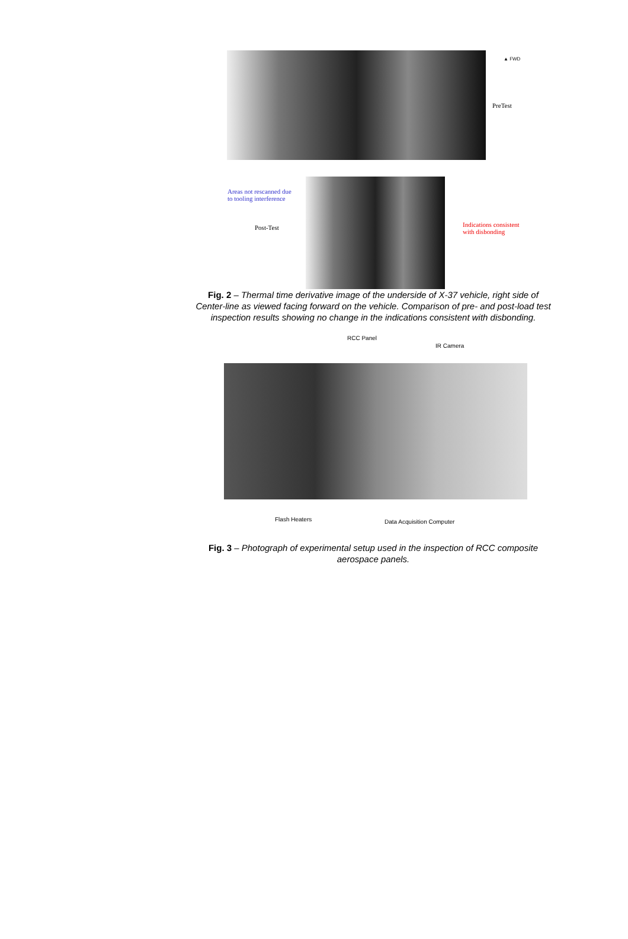PreTest
▲ FWD
Areas not rescanned due
to tooling interference
Post-Test
Indications consistent
with disbonding
Fig. 2 – Thermal time derivative image of the underside of X-37 vehicle, right side of Center-line as viewed facing forward on the vehicle. Comparison of pre- and post-load test inspection results showing no change in the indications consistent with disbonding.
RCC Panel
IR Camera
Flash Heaters Data Acquisition Computer
Fig. 3 – Photograph of experimental setup used in the inspection of RCC composite aerospace panels.